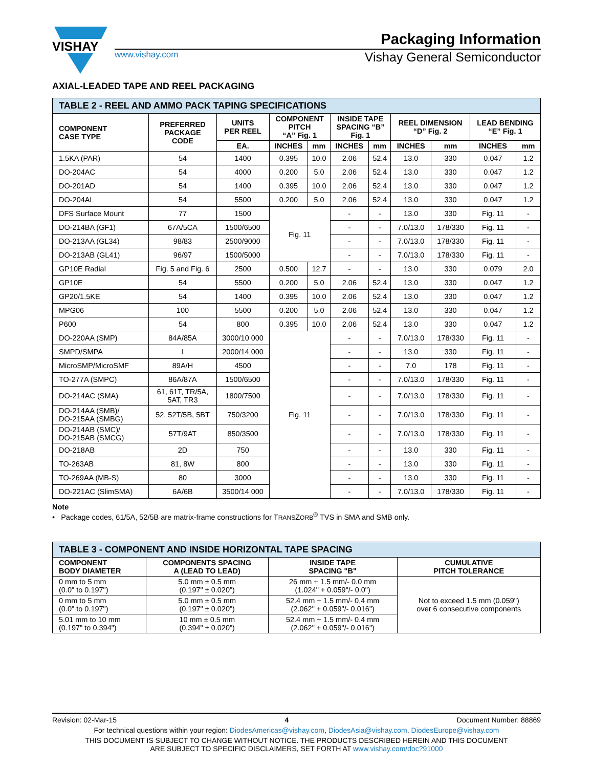VISHAY
Packaging Information
www.vishay.com Vishay General Semiconductor
AXIAL-LEADED TAPE AND REEL PACKAGING
| TABLE 2 - REEL AND AMMO PACK TAPING SPECIFICATIONS | | | | | | | | | | |
| --- | --- | --- | --- | --- | --- | --- | --- | --- | --- | --- |
| COMPONENT CASE TYPE | PREFERRED PACKAGE CODE | UNITS PER REEL | COMPONENT PITCH “A” Fig. 1 | | INSIDE TAPE SPACING “B” Fig. 1 | | REEL DIMENSION “D” Fig. 2 | | LEAD BENDING “E” Fig. 1 | |
| | | EA. | INCHES | mm | INCHES | mm | INCHES | mm | INCHES | mm |
| 1.5KA (PAR) | 54 | 1400 | 0.395 | 10.0 | 2.06 | 52.4 | 13.0 | 330 | 0.047 | 1.2 |
| DO-204AC | 54 | 4000 | 0.200 | 5.0 | 2.06 | 52.4 | 13.0 | 330 | 0.047 | 1.2 |
| DO-201AD | 54 | 1400 | 0.395 | 10.0 | 2.06 | 52.4 | 13.0 | 330 | 0.047 | 1.2 |
| DO-204AL | 54 | 5500 | 0.200 | 5.0 | 2.06 | 52.4 | 13.0 | 330 | 0.047 | 1.2 |
| DFS Surface Mount | 77 | 1500 | Fig. 11 | | - | - | 13.0 | 330 | Fig. 11 | - |
| DO-214BA (GF1) | 67A/5CA | 1500/6500 | | | - | - | 7.0/13.0 | 178/330 | Fig. 11 | - |
| DO-213AA (GL34) | 98/83 | 2500/9000 | | | - | - | 7.0/13.0 | 178/330 | Fig. 11 | - |
| DO-213AB (GL41) | 96/97 | 1500/5000 | | | - | - | 7.0/13.0 | 178/330 | Fig. 11 | - |
| GP10E Radial | Fig. 5 and Fig. 6 | 2500 | 0.500 | 12.7 | - | - | 13.0 | 330 | 0.079 | 2.0 |
| GP10E | 54 | 5500 | 0.200 | 5.0 | 2.06 | 52.4 | 13.0 | 330 | 0.047 | 1.2 |
| GP20/1.5KE | 54 | 1400 | 0.395 | 10.0 | 2.06 | 52.4 | 13.0 | 330 | 0.047 | 1.2 |
| MPG06 | 100 | 5500 | 0.200 | 5.0 | 2.06 | 52.4 | 13.0 | 330 | 0.047 | 1.2 |
| P600 | 54 | 800 | 0.395 | 10.0 | 2.06 | 52.4 | 13.0 | 330 | 0.047 | 1.2 |
| DO-220AA (SMP) | 84A/85A | 3000/10 000 | Fig. 11 | | - | - | 7.0/13.0 | 178/330 | Fig. 11 | - |
| SMPD/SMPA | I | 2000/14 000 | | | - | - | 13.0 | 330 | Fig. 11 | - |
| MicroSMP/MicroSMF | 89A/H | 4500 | | | - | - | 7.0 | 178 | Fig. 11 | - |
| TO-277A (SMPC) | 86A/87A | 1500/6500 | | | - | - | 7.0/13.0 | 178/330 | Fig. 11 | - |
| DO-214AC (SMA) | 61, 61T, TR/5A, 5AT, TR3 | 1800/7500 | | | - | - | 7.0/13.0 | 178/330 | Fig. 11 | - |
| DO-214AA (SMB)/ DO-215AA (SMBG) | 52, 52T/5B, 5BT | 750/3200 | | | - | - | 7.0/13.0 | 178/330 | Fig. 11 | - |
| DO-214AB (SMC)/ DO-215AB (SMCG) | 57T/9AT | 850/3500 | | | - | - | 7.0/13.0 | 178/330 | Fig. 11 | - |
| DO-218AB | 2D | 750 | | | - | - | 13.0 | 330 | Fig. 11 | - |
| TO-263AB | 81, 8W | 800 | | | - | - | 13.0 | 330 | Fig. 11 | - |
| TO-269AA (MB-S) | 80 | 3000 | | | - | - | 13.0 | 330 | Fig. 11 | - |
| DO-221AC (SlimSMA) | 6A/6B | 3500/14 000 | | | - | - | 7.0/13.0 | 178/330 | Fig. 11 | - |
Note
• Package codes, 61/5A, 52/5B are matrix-frame constructions for TRANSZORB<sup>®</sup> TVS in SMA and SMB only.
| TABLE 3 - COMPONENT AND INSIDE HORIZONTAL TAPE SPACING | | | |
| --- | --- | --- | --- |
| COMPONENT BODY DIAMETER | COMPONENTS SPACING A (LEAD TO LEAD) | INSIDE TAPE SPACING "B" | CUMULATIVE PITCH TOLERANCE |
| 0 mm to 5 mm (0.0" to 0.197") | 5.0 mm ± 0.5 mm (0.197" ± 0.020") | 26 mm + 1.5 mm/- 0.0 mm (1.024" + 0.059"/- 0.0") | Not to exceed 1.5 mm (0.059") over 6 consecutive components |
| 0 mm to 5 mm (0.0" to 0.197") | 5.0 mm ± 0.5 mm (0.197" ± 0.020") | 52.4 mm + 1.5 mm/- 0.4 mm (2.062" + 0.059"/- 0.016") | |
| 5.01 mm to 10 mm (0.197" to 0.394") | 10 mm ± 0.5 mm (0.394" ± 0.020") | 52.4 mm + 1.5 mm/- 0.4 mm (2.062" + 0.059"/- 0.016") | |
Revision: 02-Mar-15 4 Document Number: 88869
For technical questions within your region: DiodesAmericas@vishay.com, DiodesAsia@vishay.com, DiodesEurope@vishay.com
THIS DOCUMENT IS SUBJECT TO CHANGE WITHOUT NOTICE. THE PRODUCTS DESCRIBED HEREIN AND THIS DOCUMENT
ARE SUBJECT TO SPECIFIC DISCLAIMERS, SET FORTH AT www.vishay.com/doc?91000